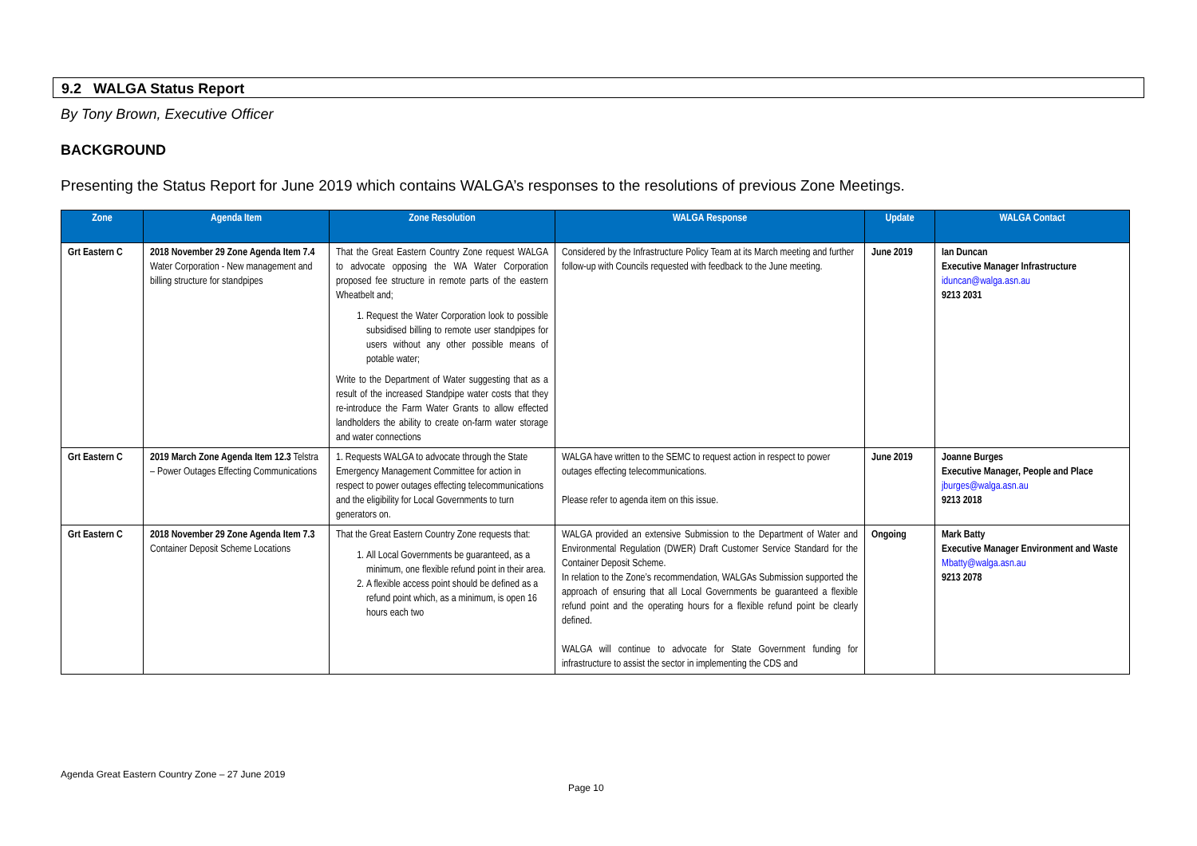9.2 WALGA Status Report
By Tony Brown, Executive Officer
BACKGROUND
Presenting the Status Report for June 2019 which contains WALGA’s responses to the resolutions of previous Zone Meetings.
| Zone | Agenda Item | Zone Resolution | WALGA Response | Update | WALGA Contact |
| --- | --- | --- | --- | --- | --- |
| Grt Eastern C | 2018 November 29 Zone Agenda Item 7.4 Water Corporation - New management and billing structure for standpipes | That the Great Eastern Country Zone request WALGA to advocate opposing the WA Water Corporation proposed fee structure in remote parts of the eastern Wheatbelt and; 1. Request the Water Corporation look to possible subsidised billing to remote user standpipes for users without any other possible means of potable water; Write to the Department of Water suggesting that as a result of the increased Standpipe water costs that they re-introduce the Farm Water Grants to allow effected landholders the ability to create on-farm water storage and water connections | Considered by the Infrastructure Policy Team at its March meeting and further follow-up with Councils requested with feedback to the June meeting. | June 2019 | Ian Duncan Executive Manager Infrastructure iduncan@walga.asn.au 9213 2031 |
| Grt Eastern C | 2019 March Zone Agenda Item 12.3 Telstra – Power Outages Effecting Communications | 1. Requests WALGA to advocate through the State Emergency Management Committee for action in respect to power outages effecting telecommunications and the eligibility for Local Governments to turn generators on. | WALGA have written to the SEMC to request action in respect to power outages effecting telecommunications. Please refer to agenda item on this issue. | June 2019 | Joanne Burges Executive Manager, People and Place jburges@walga.asn.au 9213 2018 |
| Grt Eastern C | 2018 November 29 Zone Agenda Item 7.3 Container Deposit Scheme Locations | That the Great Eastern Country Zone requests that: 1. All Local Governments be guaranteed, as a minimum, one flexible refund point in their area. 2. A flexible access point should be defined as a refund point which, as a minimum, is open 16 hours each two | WALGA provided an extensive Submission to the Department of Water and Environmental Regulation (DWER) Draft Customer Service Standard for the Container Deposit Scheme. In relation to the Zone’s recommendation, WALGAs Submission supported the approach of ensuring that all Local Governments be guaranteed a flexible refund point and the operating hours for a flexible refund point be clearly defined. WALGA will continue to advocate for State Government funding for infrastructure to assist the sector in implementing the CDS and | Ongoing | Mark Batty Executive Manager Environment and Waste Mbatty@walga.asn.au 9213 2078 |
Agenda Great Eastern Country Zone – 27 June 2019
Page 10